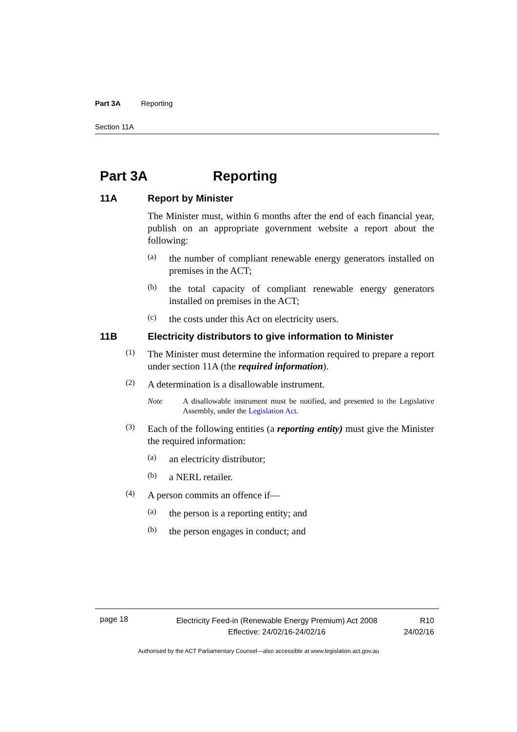Part 3A Reporting
Section 11A
Part 3A Reporting
11A Report by Minister
The Minister must, within 6 months after the end of each financial year, publish on an appropriate government website a report about the following:
(a)
the number of compliant renewable energy generators installed on premises in the ACT;
(b)
the total capacity of compliant renewable energy generators installed on premises in the ACT;
(c)
the costs under this Act on electricity users.
11B Electricity distributors to give information to Minister
(1)
The Minister must determine the information required to prepare a report under section 11A (the required information).
(2)
A determination is a disallowable instrument.
Note A disallowable instrument must be notified, and presented to the Legislative Assembly, under the Legislation Act.
(3)
Each of the following entities (a reporting entity) must give the Minister the required information:
(a)
an electricity distributor;
(b)
a NERL retailer.
(4)
A person commits an offence if—
(a)
the person is a reporting entity; and
(b)
the person engages in conduct; and
page 18 Electricity Feed-in (Renewable Energy Premium) Act 2008
Effective: 24/02/16-24/02/16 R10
24/02/16
Authorised by the ACT Parliamentary Counsel—also accessible at www.legislation.act.gov.au